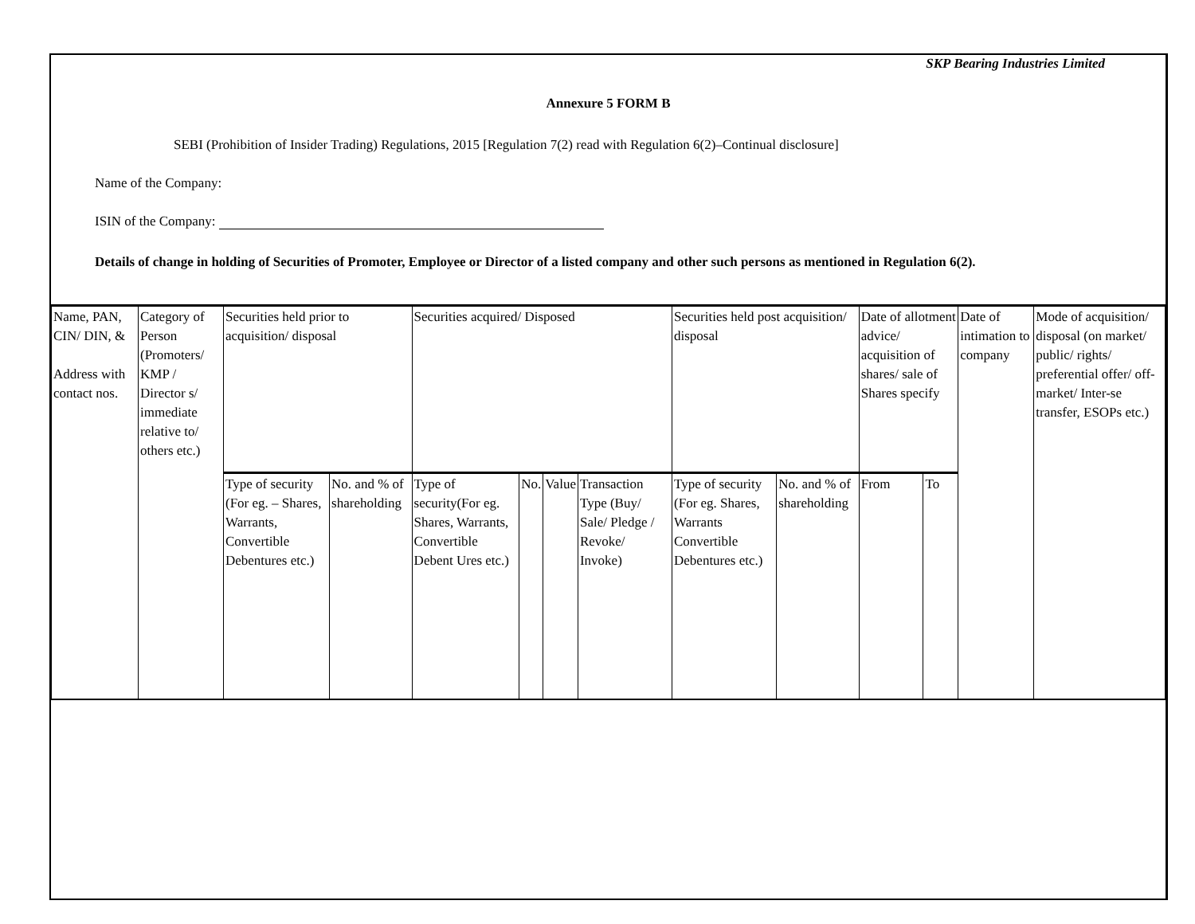SKP Bearing Industries Limited
Annexure 5 FORM B
SEBI (Prohibition of Insider Trading) Regulations, 2015 [Regulation 7(2) read with Regulation 6(2)–Continual disclosure]
Name of the Company:
ISIN of the Company:
Details of change in holding of Securities of Promoter, Employee or Director of a listed company and other such persons as mentioned in Regulation 6(2).
| Name, PAN, CIN/ DIN, & Address with contact nos. | Category of Person (Promoters/ KMP / Director s/ immediate relative to/ others etc.) | Securities held prior to acquisition/ disposal | | Securities acquired/ Disposed | | | | Securities held post acquisition/ disposal | | Date of allotment advice/ acquisition of shares/ sale of Shares specify | | Date of intimation to company | Mode of acquisition/ disposal (on market/ public/ rights/ preferential offer/ off-market/ Inter-se transfer, ESOPs etc.) |
| | | Type of security (For eg. – Shares, Warrants, Convertible Debentures etc.) | No. and % of shareholding | Type of security(For eg. Shares, Warrants, Convertible Debent Ures etc.) | No. | Value | Transaction Type (Buy/ Sale/ Pledge / Revoke/ Invoke) | Type of security (For eg. Shares, Warrants Convertible Debentures etc.) | No. and % of shareholding | From | To | | |